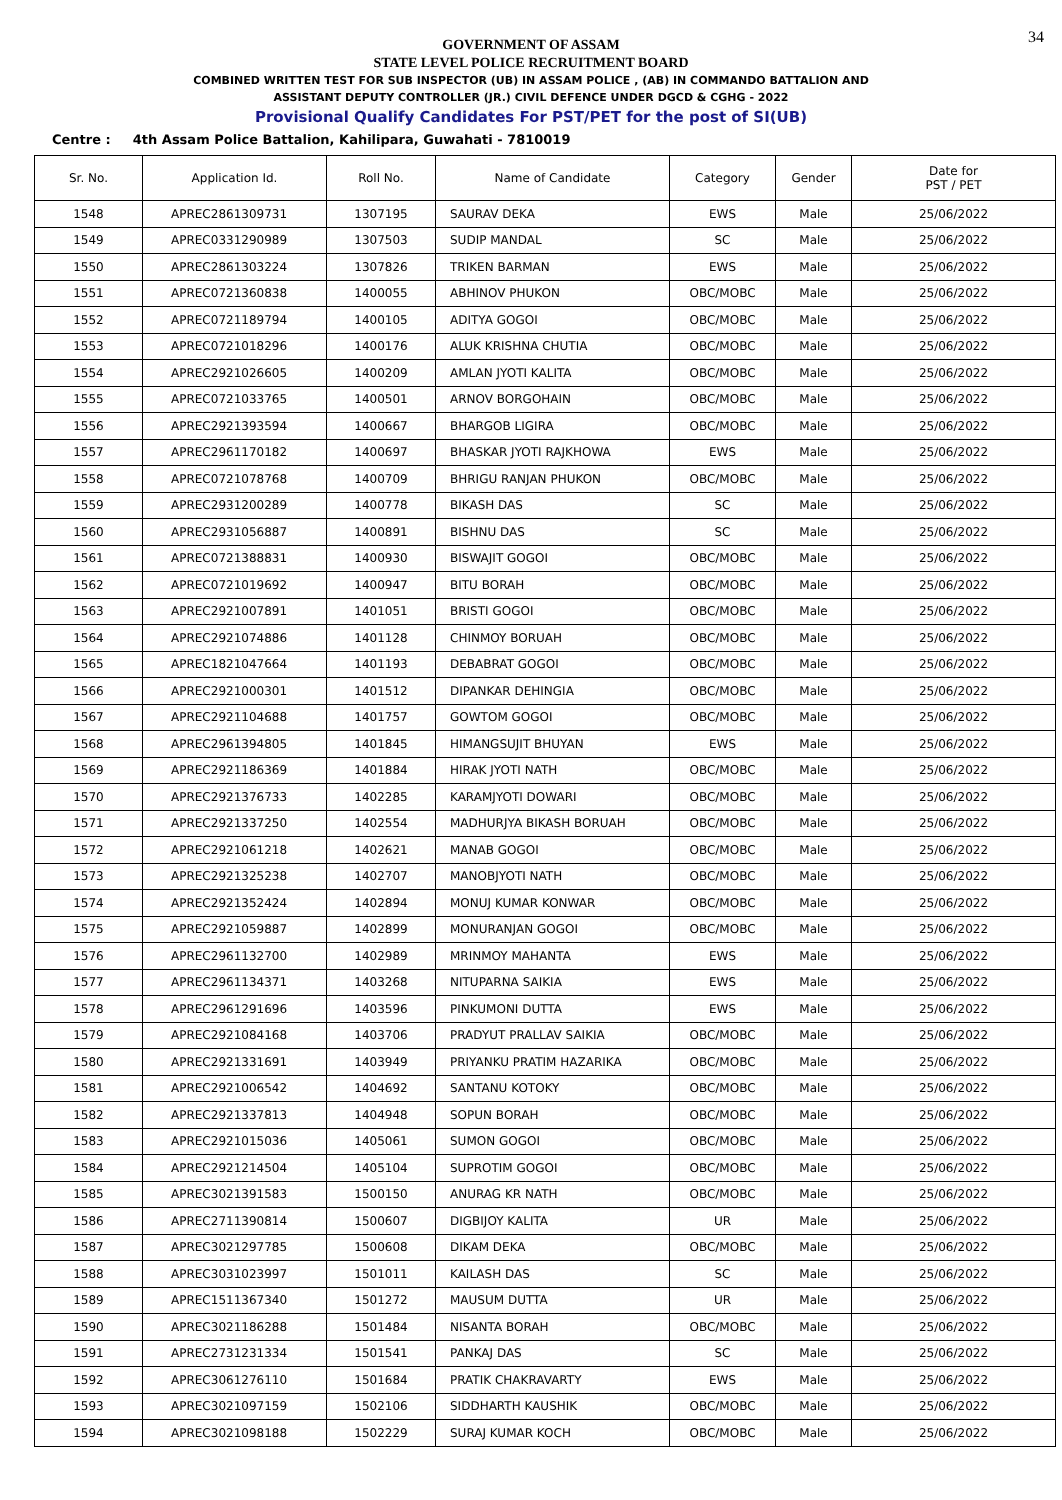34
GOVERNMENT OF ASSAM
STATE LEVEL POLICE RECRUITMENT BOARD
COMBINED WRITTEN TEST FOR SUB INSPECTOR (UB) IN ASSAM POLICE , (AB) IN COMMANDO BATTALION AND
ASSISTANT DEPUTY CONTROLLER (JR.) CIVIL DEFENCE UNDER DGCD & CGHG - 2022
Provisional Qualify Candidates For PST/PET for the post of SI(UB)
Centre : 4th Assam Police Battalion, Kahilipara, Guwahati - 7810019
| Sr. No. | Application Id. | Roll No. | Name of Candidate | Category | Gender | Date for PST / PET |
| --- | --- | --- | --- | --- | --- | --- |
| 1548 | APREC2861309731 | 1307195 | SAURAV DEKA | EWS | Male | 25/06/2022 |
| 1549 | APREC0331290989 | 1307503 | SUDIP MANDAL | SC | Male | 25/06/2022 |
| 1550 | APREC2861303224 | 1307826 | TRIKEN BARMAN | EWS | Male | 25/06/2022 |
| 1551 | APREC0721360838 | 1400055 | ABHINOV PHUKON | OBC/MOBC | Male | 25/06/2022 |
| 1552 | APREC0721189794 | 1400105 | ADITYA GOGOI | OBC/MOBC | Male | 25/06/2022 |
| 1553 | APREC0721018296 | 1400176 | ALUK KRISHNA CHUTIA | OBC/MOBC | Male | 25/06/2022 |
| 1554 | APREC2921026605 | 1400209 | AMLAN JYOTI KALITA | OBC/MOBC | Male | 25/06/2022 |
| 1555 | APREC0721033765 | 1400501 | ARNOV BORGOHAIN | OBC/MOBC | Male | 25/06/2022 |
| 1556 | APREC2921393594 | 1400667 | BHARGOB LIGIRA | OBC/MOBC | Male | 25/06/2022 |
| 1557 | APREC2961170182 | 1400697 | BHASKAR JYOTI RAJKHOWA | EWS | Male | 25/06/2022 |
| 1558 | APREC0721078768 | 1400709 | BHRIGU RANJAN PHUKON | OBC/MOBC | Male | 25/06/2022 |
| 1559 | APREC2931200289 | 1400778 | BIKASH DAS | SC | Male | 25/06/2022 |
| 1560 | APREC2931056887 | 1400891 | BISHNU DAS | SC | Male | 25/06/2022 |
| 1561 | APREC0721388831 | 1400930 | BISWAJIT GOGOI | OBC/MOBC | Male | 25/06/2022 |
| 1562 | APREC0721019692 | 1400947 | BITU BORAH | OBC/MOBC | Male | 25/06/2022 |
| 1563 | APREC2921007891 | 1401051 | BRISTI GOGOI | OBC/MOBC | Male | 25/06/2022 |
| 1564 | APREC2921074886 | 1401128 | CHINMOY BORUAH | OBC/MOBC | Male | 25/06/2022 |
| 1565 | APREC1821047664 | 1401193 | DEBABRAT GOGOI | OBC/MOBC | Male | 25/06/2022 |
| 1566 | APREC2921000301 | 1401512 | DIPANKAR DEHINGIA | OBC/MOBC | Male | 25/06/2022 |
| 1567 | APREC2921104688 | 1401757 | GOWTOM GOGOI | OBC/MOBC | Male | 25/06/2022 |
| 1568 | APREC2961394805 | 1401845 | HIMANGSUJIT BHUYAN | EWS | Male | 25/06/2022 |
| 1569 | APREC2921186369 | 1401884 | HIRAK JYOTI NATH | OBC/MOBC | Male | 25/06/2022 |
| 1570 | APREC2921376733 | 1402285 | KARAMJYOTI DOWARI | OBC/MOBC | Male | 25/06/2022 |
| 1571 | APREC2921337250 | 1402554 | MADHURJYA BIKASH BORUAH | OBC/MOBC | Male | 25/06/2022 |
| 1572 | APREC2921061218 | 1402621 | MANAB GOGOI | OBC/MOBC | Male | 25/06/2022 |
| 1573 | APREC2921325238 | 1402707 | MANOBJYOTI NATH | OBC/MOBC | Male | 25/06/2022 |
| 1574 | APREC2921352424 | 1402894 | MONUJ KUMAR KONWAR | OBC/MOBC | Male | 25/06/2022 |
| 1575 | APREC2921059887 | 1402899 | MONURANJAN GOGOI | OBC/MOBC | Male | 25/06/2022 |
| 1576 | APREC2961132700 | 1402989 | MRINMOY MAHANTA | EWS | Male | 25/06/2022 |
| 1577 | APREC2961134371 | 1403268 | NITUPARNA SAIKIA | EWS | Male | 25/06/2022 |
| 1578 | APREC2961291696 | 1403596 | PINKUMONI DUTTA | EWS | Male | 25/06/2022 |
| 1579 | APREC2921084168 | 1403706 | PRADYUT PRALLAV SAIKIA | OBC/MOBC | Male | 25/06/2022 |
| 1580 | APREC2921331691 | 1403949 | PRIYANKU PRATIM HAZARIKA | OBC/MOBC | Male | 25/06/2022 |
| 1581 | APREC2921006542 | 1404692 | SANTANU KOTOKY | OBC/MOBC | Male | 25/06/2022 |
| 1582 | APREC2921337813 | 1404948 | SOPUN BORAH | OBC/MOBC | Male | 25/06/2022 |
| 1583 | APREC2921015036 | 1405061 | SUMON GOGOI | OBC/MOBC | Male | 25/06/2022 |
| 1584 | APREC2921214504 | 1405104 | SUPROTIM GOGOI | OBC/MOBC | Male | 25/06/2022 |
| 1585 | APREC3021391583 | 1500150 | ANURAG KR NATH | OBC/MOBC | Male | 25/06/2022 |
| 1586 | APREC2711390814 | 1500607 | DIGBIJOY KALITA | UR | Male | 25/06/2022 |
| 1587 | APREC3021297785 | 1500608 | DIKAM DEKA | OBC/MOBC | Male | 25/06/2022 |
| 1588 | APREC3031023997 | 1501011 | KAILASH DAS | SC | Male | 25/06/2022 |
| 1589 | APREC1511367340 | 1501272 | MAUSUM DUTTA | UR | Male | 25/06/2022 |
| 1590 | APREC3021186288 | 1501484 | NISANTA BORAH | OBC/MOBC | Male | 25/06/2022 |
| 1591 | APREC2731231334 | 1501541 | PANKAJ DAS | SC | Male | 25/06/2022 |
| 1592 | APREC3061276110 | 1501684 | PRATIK CHAKRAVARTY | EWS | Male | 25/06/2022 |
| 1593 | APREC3021097159 | 1502106 | SIDDHARTH KAUSHIK | OBC/MOBC | Male | 25/06/2022 |
| 1594 | APREC3021098188 | 1502229 | SURAJ KUMAR KOCH | OBC/MOBC | Male | 25/06/2022 |